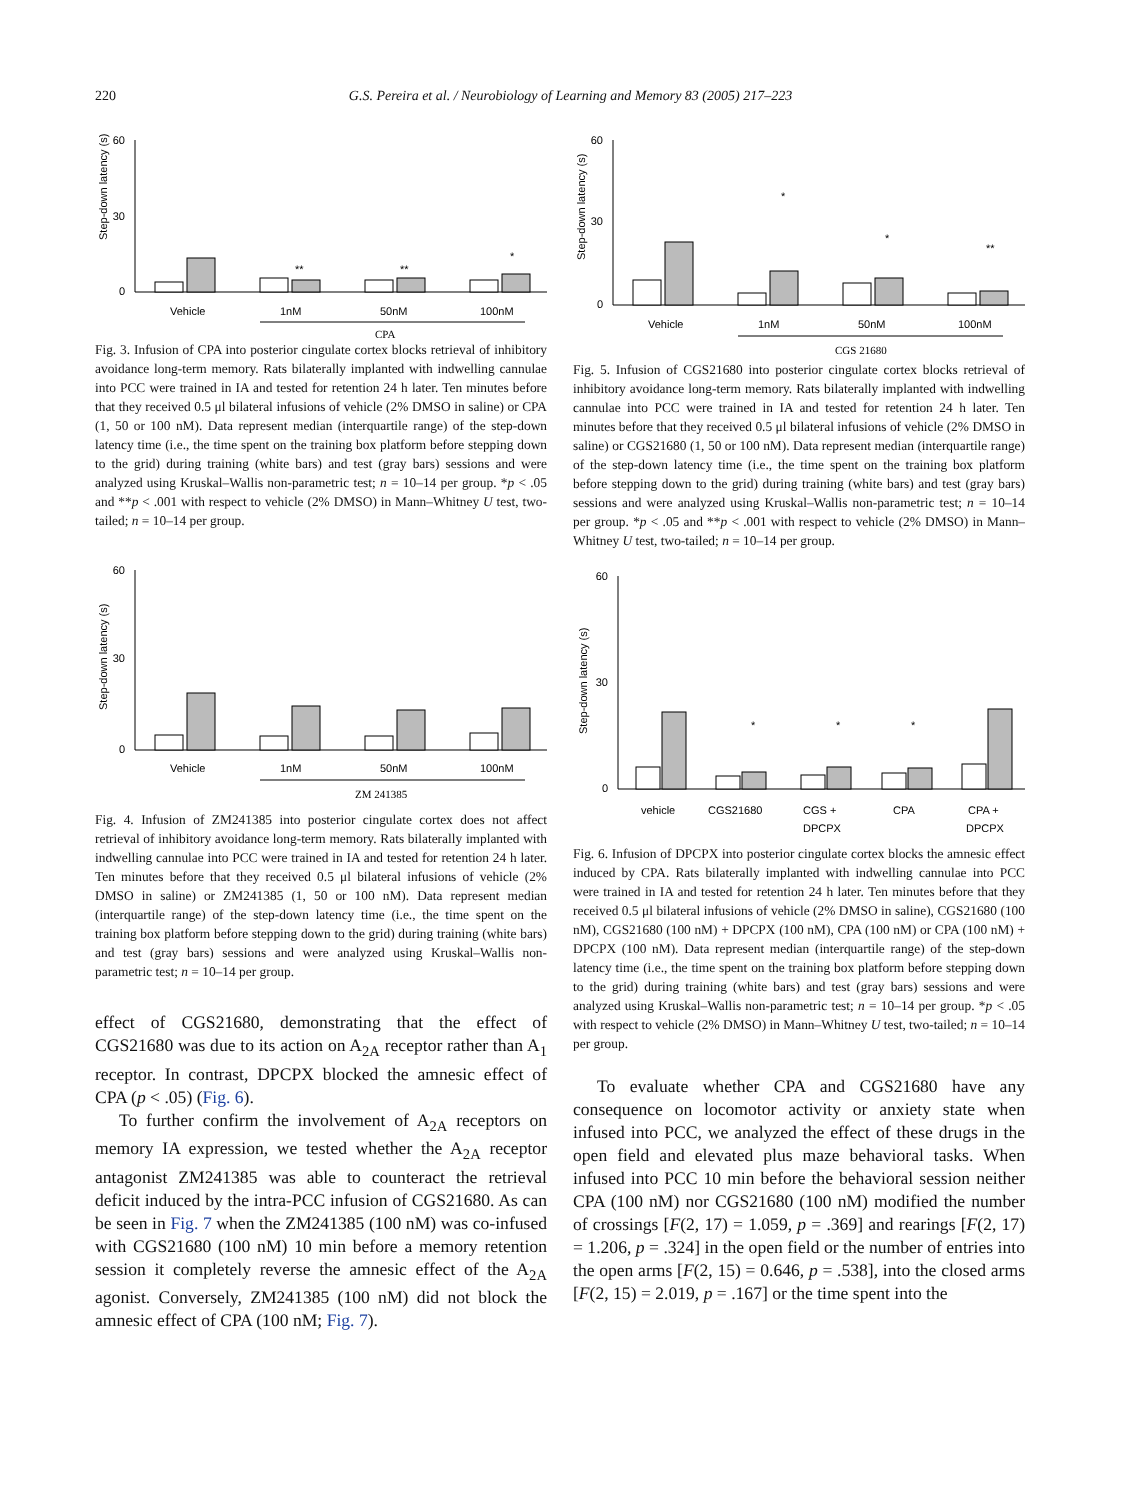220 G.S. Pereira et al. / Neurobiology of Learning and Memory 83 (2005) 217–223
60
0
30
Step-down latency (s)
**
**
*
Vehicle
1nM
50nM
100nM
CPA
Fig. 3. Infusion of CPA into posterior cingulate cortex blocks retrieval of inhibitory avoidance long-term memory. Rats bilaterally implanted with indwelling cannulae into PCC were trained in IA and tested for retention 24 h later. Ten minutes before that they received 0.5 μl bilateral infusions of vehicle (2% DMSO in saline) or CPA (1, 50 or 100 nM). Data represent median (interquartile range) of the step-down latency time (i.e., the time spent on the training box platform before stepping down to the grid) during training (white bars) and test (gray bars) sessions and were analyzed using Kruskal–Wallis non-parametric test; n = 10–14 per group. *p < .05 and **p < .001 with respect to vehicle (2% DMSO) in Mann–Whitney U test, two-tailed; n = 10–14 per group.
60
0
30
Step-down latency (s)
Vehicle
1nM
50nM
100nM
ZM 241385
Fig. 4. Infusion of ZM241385 into posterior cingulate cortex does not affect retrieval of inhibitory avoidance long-term memory. Rats bilaterally implanted with indwelling cannulae into PCC were trained in IA and tested for retention 24 h later. Ten minutes before that they received 0.5 μl bilateral infusions of vehicle (2% DMSO in saline) or ZM241385 (1, 50 or 100 nM). Data represent median (interquartile range) of the step-down latency time (i.e., the time spent on the training box platform before stepping down to the grid) during training (white bars) and test (gray bars) sessions and were analyzed using Kruskal–Wallis non-parametric test; n = 10–14 per group.
effect of CGS21680, demonstrating that the effect of CGS21680 was due to its action on A<sub>2A</sub> receptor rather than A<sub>1</sub> receptor. In contrast, DPCPX blocked the amnesic effect of CPA (p < .05) (Fig. 6).
To further confirm the involvement of A<sub>2A</sub> receptors on memory IA expression, we tested whether the A<sub>2A</sub> receptor antagonist ZM241385 was able to counteract the retrieval deficit induced by the intra-PCC infusion of CGS21680. As can be seen in Fig. 7 when the ZM241385 (100 nM) was co-infused with CGS21680 (100 nM) 10 min before a memory retention session it completely reverse the amnesic effect of the A<sub>2A</sub> agonist. Conversely, ZM241385 (100 nM) did not block the amnesic effect of CPA (100 nM; Fig. 7).
60
0
30
Step-down latency (s)
*
*
**
Vehicle
1nM
50nM
100nM
CGS 21680
Fig. 5. Infusion of CGS21680 into posterior cingulate cortex blocks retrieval of inhibitory avoidance long-term memory. Rats bilaterally implanted with indwelling cannulae into PCC were trained in IA and tested for retention 24 h later. Ten minutes before that they received 0.5 μl bilateral infusions of vehicle (2% DMSO in saline) or CGS21680 (1, 50 or 100 nM). Data represent median (interquartile range) of the step-down latency time (i.e., the time spent on the training box platform before stepping down to the grid) during training (white bars) and test (gray bars) sessions and were analyzed using Kruskal–Wallis non-parametric test; n = 10–14 per group. *p < .05 and **p < .001 with respect to vehicle (2% DMSO) in Mann–Whitney U test, two-tailed; n = 10–14 per group.
60
0
30
Step-down latency (s)
*
*
*
vehicle
CGS21680
CGS +
DPCPX
CPA
CPA +
DPCPX
Fig. 6. Infusion of DPCPX into posterior cingulate cortex blocks the amnesic effect induced by CPA. Rats bilaterally implanted with indwelling cannulae into PCC were trained in IA and tested for retention 24 h later. Ten minutes before that they received 0.5 μl bilateral infusions of vehicle (2% DMSO in saline), CGS21680 (100 nM), CGS21680 (100 nM) + DPCPX (100 nM), CPA (100 nM) or CPA (100 nM) + DPCPX (100 nM). Data represent median (interquartile range) of the step-down latency time (i.e., the time spent on the training box platform before stepping down to the grid) during training (white bars) and test (gray bars) sessions and were analyzed using Kruskal–Wallis non-parametric test; n = 10–14 per group. *p < .05 with respect to vehicle (2% DMSO) in Mann–Whitney U test, two-tailed; n = 10–14 per group.
To evaluate whether CPA and CGS21680 have any consequence on locomotor activity or anxiety state when infused into PCC, we analyzed the effect of these drugs in the open field and elevated plus maze behavioral tasks. When infused into PCC 10 min before the behavioral session neither CPA (100 nM) nor CGS21680 (100 nM) modified the number of crossings [F(2, 17) = 1.059, p = .369] and rearings [F(2, 17) = 1.206, p = .324] in the open field or the number of entries into the open arms [F(2, 15) = 0.646, p = .538], into the closed arms [F(2, 15) = 2.019, p = .167] or the time spent into the